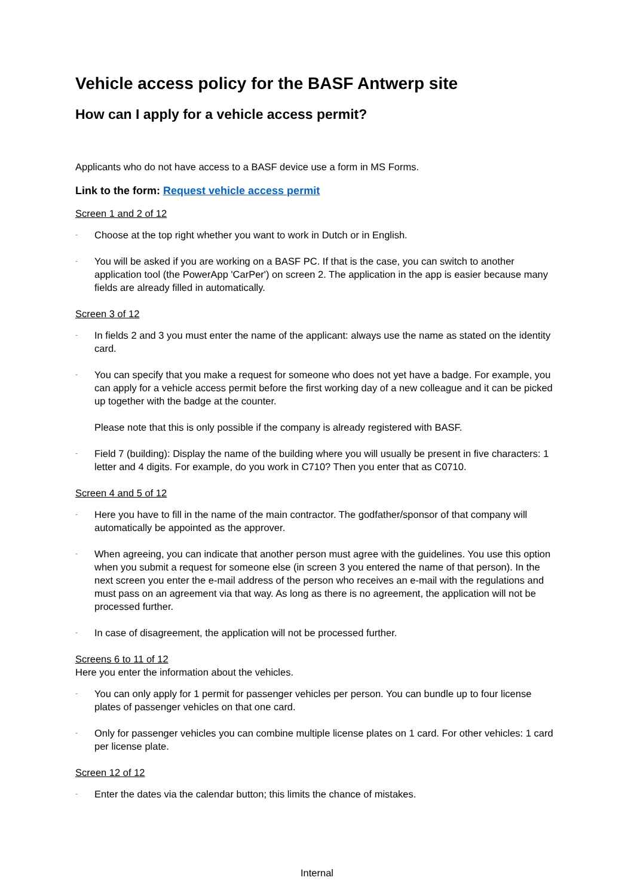Vehicle access policy for the BASF Antwerp site
How can I apply for a vehicle access permit?
Applicants who do not have access to a BASF device use a form in MS Forms.
Link to the form: Request vehicle access permit
Screen 1 and 2 of 12
- Choose at the top right whether you want to work in Dutch or in English.
- You will be asked if you are working on a BASF PC. If that is the case, you can switch to another application tool (the PowerApp 'CarPer') on screen 2. The application in the app is easier because many fields are already filled in automatically.
Screen 3 of 12
- In fields 2 and 3 you must enter the name of the applicant: always use the name as stated on the identity card.
- You can specify that you make a request for someone who does not yet have a badge. For example, you can apply for a vehicle access permit before the first working day of a new colleague and it can be picked up together with the badge at the counter.
Please note that this is only possible if the company is already registered with BASF.
- Field 7 (building): Display the name of the building where you will usually be present in five characters: 1 letter and 4 digits. For example, do you work in C710? Then you enter that as C0710.
Screen 4 and 5 of 12
- Here you have to fill in the name of the main contractor. The godfather/sponsor of that company will automatically be appointed as the approver.
- When agreeing, you can indicate that another person must agree with the guidelines. You use this option when you submit a request for someone else (in screen 3 you entered the name of that person). In the next screen you enter the e-mail address of the person who receives an e-mail with the regulations and must pass on an agreement via that way. As long as there is no agreement, the application will not be processed further.
- In case of disagreement, the application will not be processed further.
Screens 6 to 11 of 12
Here you enter the information about the vehicles.
- You can only apply for 1 permit for passenger vehicles per person. You can bundle up to four license plates of passenger vehicles on that one card.
- Only for passenger vehicles you can combine multiple license plates on 1 card. For other vehicles: 1 card per license plate.
Screen 12 of 12
- Enter the dates via the calendar button; this limits the chance of mistakes.
Internal